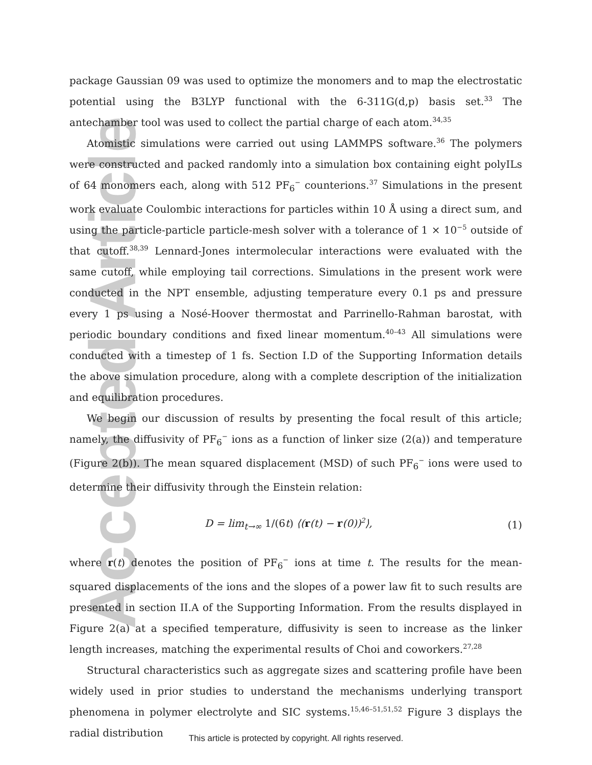Accepted Article
package Gaussian 09 was used to optimize the monomers and to map the electrostatic potential using the B3LYP functional with the 6-311G(d,p) basis set.<sup>33</sup> The antechamber tool was used to collect the partial charge of each atom.<sup>34,35</sup>
Atomistic simulations were carried out using LAMMPS software.<sup>36</sup> The polymers were constructed and packed randomly into a simulation box containing eight polyILs of 64 monomers each, along with 512 PF<sub>6</sub><sup>−</sup> counterions.<sup>37</sup> Simulations in the present work evaluate Coulombic interactions for particles within 10 Å using a direct sum, and using the particle-particle particle-mesh solver with a tolerance of 1 × 10<sup>−5</sup> outside of that cutoff.<sup>38,39</sup> Lennard-Jones intermolecular interactions were evaluated with the same cutoff, while employing tail corrections. Simulations in the present work were conducted in the NPT ensemble, adjusting temperature every 0.1 ps and pressure every 1 ps using a Nosé-Hoover thermostat and Parrinello-Rahman barostat, with periodic boundary conditions and fixed linear momentum.<sup>40–43</sup> All simulations were conducted with a timestep of 1 fs. Section I.D of the Supporting Information details the above simulation procedure, along with a complete description of the initialization and equilibration procedures.
We begin our discussion of results by presenting the focal result of this article; namely, the diffusivity of PF<sub>6</sub><sup>−</sup> ions as a function of linker size (2(a)) and temperature (Figure 2(b)). The mean squared displacement (MSD) of such PF<sub>6</sub><sup>−</sup> ions were used to determine their diffusivity through the Einstein relation:
D = lim<sub>t→∞</sub> 1/(6t) ⟨(r(t) − r(0))<sup>2</sup>⟩, (1)
where r(t) denotes the position of PF<sub>6</sub><sup>−</sup> ions at time t. The results for the mean-squared displacements of the ions and the slopes of a power law fit to such results are presented in section II.A of the Supporting Information. From the results displayed in Figure 2(a) at a specified temperature, diffusivity is seen to increase as the linker length increases, matching the experimental results of Choi and coworkers.<sup>27,28</sup>
Structural characteristics such as aggregate sizes and scattering profile have been widely used in prior studies to understand the mechanisms underlying transport phenomena in polymer electrolyte and SIC systems.<sup>15,46–51,51,52</sup> Figure 3 displays the radial distribution
This article is protected by copyright. All rights reserved.